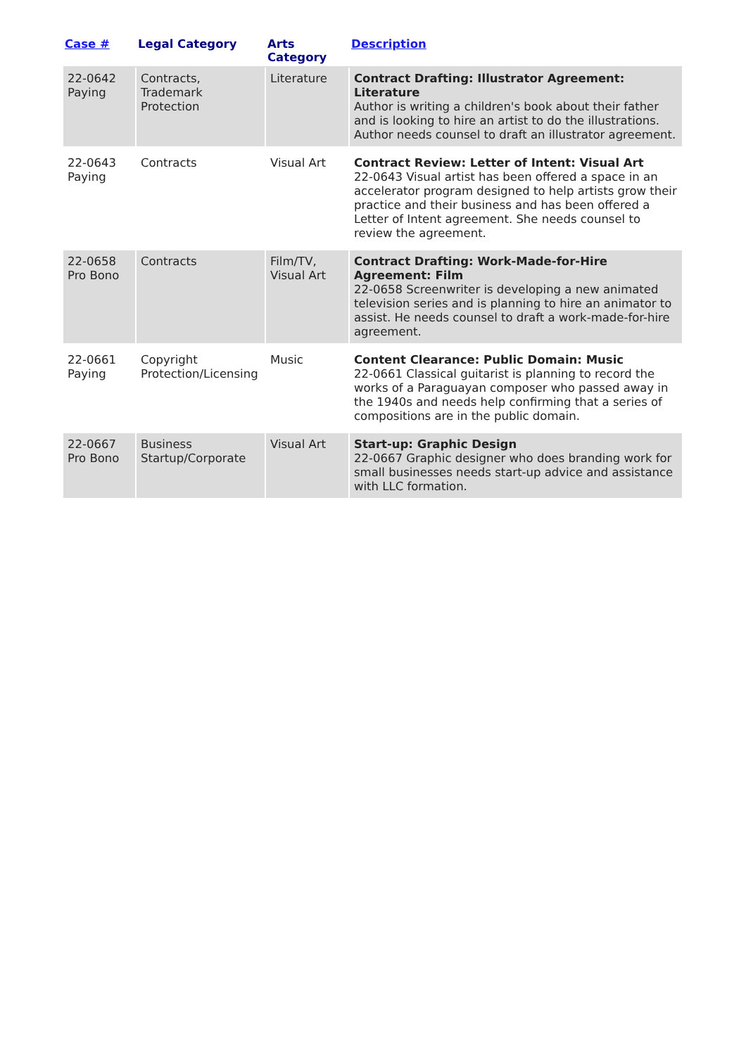| Case # | Legal Category | Arts Category | Description |
| --- | --- | --- | --- |
| 22-0642 Paying | Contracts, Trademark Protection | Literature | Contract Drafting: Illustrator Agreement: Literature Author is writing a children's book about their father and is looking to hire an artist to do the illustrations. Author needs counsel to draft an illustrator agreement. |
| 22-0643 Paying | Contracts | Visual Art | Contract Review: Letter of Intent: Visual Art 22-0643 Visual artist has been offered a space in an accelerator program designed to help artists grow their practice and their business and has been offered a Letter of Intent agreement. She needs counsel to review the agreement. |
| 22-0658 Pro Bono | Contracts | Film/TV, Visual Art | Contract Drafting: Work-Made-for-Hire Agreement: Film 22-0658 Screenwriter is developing a new animated television series and is planning to hire an animator to assist. He needs counsel to draft a work-made-for-hire agreement. |
| 22-0661 Paying | Copyright Protection/Licensing | Music | Content Clearance: Public Domain: Music 22-0661 Classical guitarist is planning to record the works of a Paraguayan composer who passed away in the 1940s and needs help confirming that a series of compositions are in the public domain. |
| 22-0667 Pro Bono | Business Startup/Corporate | Visual Art | Start-up: Graphic Design 22-0667 Graphic designer who does branding work for small businesses needs start-up advice and assistance with LLC formation. |